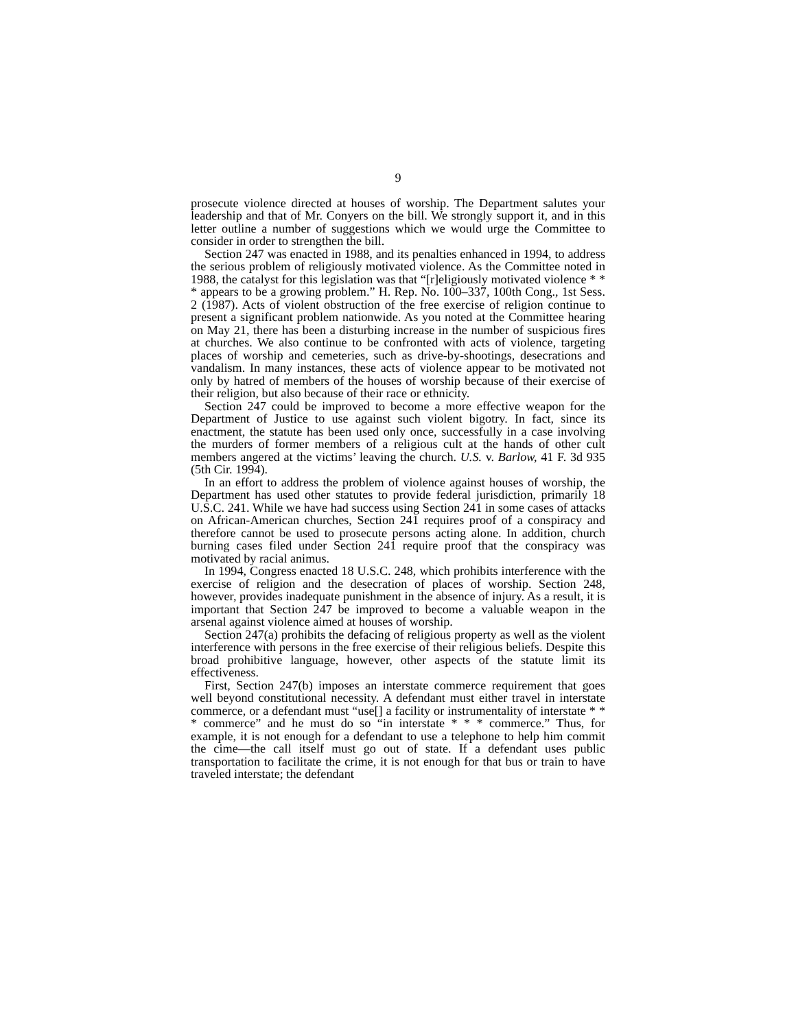9
prosecute violence directed at houses of worship. The Department salutes your leadership and that of Mr. Conyers on the bill. We strongly support it, and in this letter outline a number of suggestions which we would urge the Committee to consider in order to strengthen the bill.
Section 247 was enacted in 1988, and its penalties enhanced in 1994, to address the serious problem of religiously motivated violence. As the Committee noted in 1988, the catalyst for this legislation was that “[r]eligiously motivated violence * * * appears to be a growing problem.” H. Rep. No. 100–337, 100th Cong., 1st Sess. 2 (1987). Acts of violent obstruction of the free exercise of religion continue to present a significant problem nationwide. As you noted at the Committee hearing on May 21, there has been a disturbing increase in the number of suspicious fires at churches. We also continue to be confronted with acts of violence, targeting places of worship and cemeteries, such as drive-by-shootings, desecrations and vandalism. In many instances, these acts of violence appear to be motivated not only by hatred of members of the houses of worship because of their exercise of their religion, but also because of their race or ethnicity.
Section 247 could be improved to become a more effective weapon for the Department of Justice to use against such violent bigotry. In fact, since its enactment, the statute has been used only once, successfully in a case involving the murders of former members of a religious cult at the hands of other cult members angered at the victims’ leaving the church. U.S. v. Barlow, 41 F. 3d 935 (5th Cir. 1994).
In an effort to address the problem of violence against houses of worship, the Department has used other statutes to provide federal jurisdiction, primarily 18 U.S.C. 241. While we have had success using Section 241 in some cases of attacks on African-American churches, Section 241 requires proof of a conspiracy and therefore cannot be used to prosecute persons acting alone. In addition, church burning cases filed under Section 241 require proof that the conspiracy was motivated by racial animus.
In 1994, Congress enacted 18 U.S.C. 248, which prohibits interference with the exercise of religion and the desecration of places of worship. Section 248, however, provides inadequate punishment in the absence of injury. As a result, it is important that Section 247 be improved to become a valuable weapon in the arsenal against violence aimed at houses of worship.
Section 247(a) prohibits the defacing of religious property as well as the violent interference with persons in the free exercise of their religious beliefs. Despite this broad prohibitive language, however, other aspects of the statute limit its effectiveness.
First, Section 247(b) imposes an interstate commerce requirement that goes well beyond constitutional necessity. A defendant must either travel in interstate commerce, or a defendant must “use[] a facility or instrumentality of interstate * * * commerce” and he must do so “in interstate * * * commerce.” Thus, for example, it is not enough for a defendant to use a telephone to help him commit the cime—the call itself must go out of state. If a defendant uses public transportation to facilitate the crime, it is not enough for that bus or train to have traveled interstate; the defendant